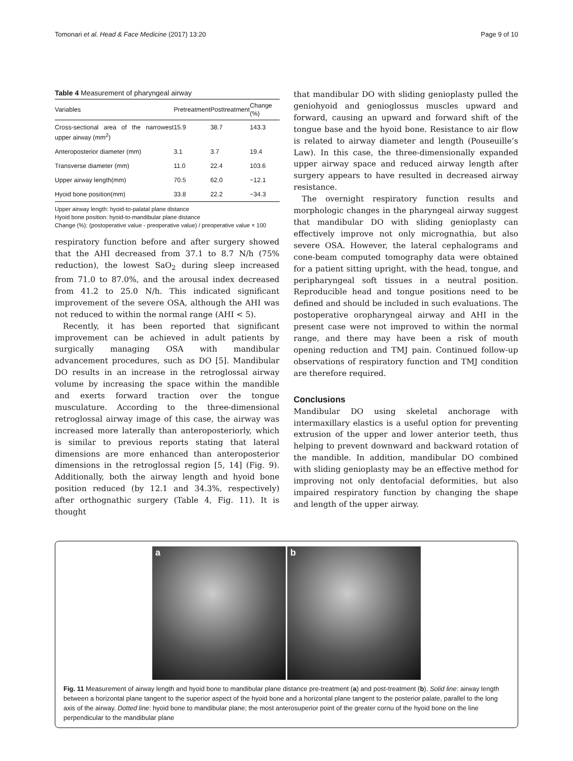Tomonari et al. Head & Face Medicine (2017) 13:20 Page 9 of 10
Table 4 Measurement of pharyngeal airway
| Variables | Pretreatment | Posttreatment | Change (%) |
| --- | --- | --- | --- |
| Cross-sectional area of the narrowest upper airway (mm<sup>2</sup>) | 15.9 | 38.7 | 143.3 |
| Anteroposterior diameter (mm) | 3.1 | 3.7 | 19.4 |
| Transverse diameter (mm) | 11.0 | 22.4 | 103.6 |
| Upper airway length(mm) | 70.5 | 62.0 | −12.1 |
| Hyoid bone position(mm) | 33.8 | 22.2 | −34.3 |
Upper airway length: hyoid-to-palatal plane distance
Hyoid bone position: hyoid-to-mandibular plane distance
Change (%): (postoperative value - preoperative value) / preoperative value × 100
respiratory function before and after surgery showed that the AHI decreased from 37.1 to 8.7 N/h (75% reduction), the lowest SaO<sub>2</sub> during sleep increased from 71.0 to 87.0%, and the arousal index decreased from 41.2 to 25.0 N/h. This indicated significant improvement of the severe OSA, although the AHI was not reduced to within the normal range (AHI < 5).
Recently, it has been reported that significant improvement can be achieved in adult patients by surgically managing OSA with mandibular advancement procedures, such as DO [5]. Mandibular DO results in an increase in the retroglossal airway volume by increasing the space within the mandible and exerts forward traction over the tongue musculature. According to the three-dimensional retroglossal airway image of this case, the airway was increased more laterally than anteroposteriorly, which is similar to previous reports stating that lateral dimensions are more enhanced than anteroposterior dimensions in the retroglossal region [5, 14] (Fig. 9). Additionally, both the airway length and hyoid bone position reduced (by 12.1 and 34.3%, respectively) after orthognathic surgery (Table 4, Fig. 11). It is thought
that mandibular DO with sliding genioplasty pulled the geniohyoid and genioglossus muscles upward and forward, causing an upward and forward shift of the tongue base and the hyoid bone. Resistance to air flow is related to airway diameter and length (Pouseuille’s Law). In this case, the three-dimensionally expanded upper airway space and reduced airway length after surgery appears to have resulted in decreased airway resistance.
The overnight respiratory function results and morphologic changes in the pharyngeal airway suggest that mandibular DO with sliding genioplasty can effectively improve not only micrognathia, but also severe OSA. However, the lateral cephalograms and cone-beam computed tomography data were obtained for a patient sitting upright, with the head, tongue, and peripharyngeal soft tissues in a neutral position. Reproducible head and tongue positions need to be defined and should be included in such evaluations. The postoperative oropharyngeal airway and AHI in the present case were not improved to within the normal range, and there may have been a risk of mouth opening reduction and TMJ pain. Continued follow-up observations of respiratory function and TMJ condition are therefore required.
Conclusions
Mandibular DO using skeletal anchorage with intermaxillary elastics is a useful option for preventing extrusion of the upper and lower anterior teeth, thus helping to prevent downward and backward rotation of the mandible. In addition, mandibular DO combined with sliding genioplasty may be an effective method for improving not only dentofacial deformities, but also impaired respiratory function by changing the shape and length of the upper airway.
a b
Fig. 11 Measurement of airway length and hyoid bone to mandibular plane distance pre-treatment (a) and post-treatment (b). Solid line: airway length between a horizontal plane tangent to the superior aspect of the hyoid bone and a horizontal plane tangent to the posterior palate, parallel to the long axis of the airway. Dotted line: hyoid bone to mandibular plane; the most anterosuperior point of the greater cornu of the hyoid bone on the line perpendicular to the mandibular plane